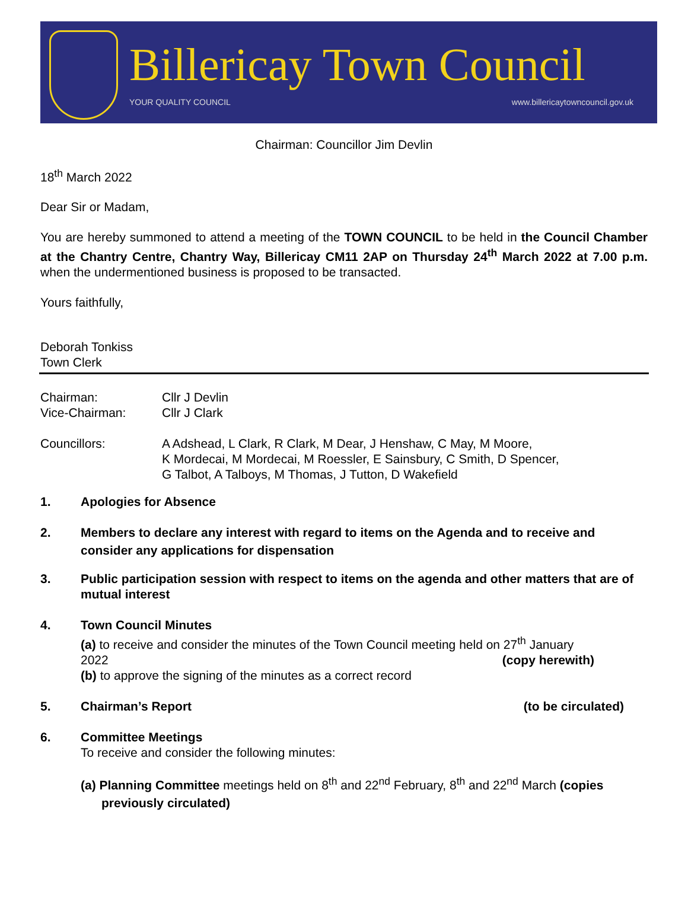Billericay Town Council
YOUR QUALITY COUNCIL
www.billericaytowncouncil.gov.uk
Chairman: Councillor Jim Devlin
18<sup>th</sup> March 2022
Dear Sir or Madam,
You are hereby summoned to attend a meeting of the TOWN COUNCIL to be held in the Council Chamber at the Chantry Centre, Chantry Way, Billericay CM11 2AP on Thursday 24<sup>th</sup> March 2022 at 7.00 p.m. when the undermentioned business is proposed to be transacted.
Yours faithfully,
Deborah Tonkiss
Town Clerk
Chairman: Cllr J Devlin
Vice-Chairman: Cllr J Clark
Councillors: A Adshead, L Clark, R Clark, M Dear, J Henshaw, C May, M Moore,
K Mordecai, M Mordecai, M Roessler, E Sainsbury, C Smith, D Spencer,
G Talbot, A Talboys, M Thomas, J Tutton, D Wakefield
1. Apologies for Absence
2. Members to declare any interest with regard to items on the Agenda and to receive and consider any applications for dispensation
3. Public participation session with respect to items on the agenda and other matters that are of mutual interest
4. Town Council Minutes
(a) to receive and consider the minutes of the Town Council meeting held on 27<sup>th</sup> January
2022 (copy herewith)
(b) to approve the signing of the minutes as a correct record
5. Chairman’s Report (to be circulated)
6. Committee Meetings
To receive and consider the following minutes:
(a) Planning Committee meetings held on 8<sup>th</sup> and 22<sup>nd</sup> February, 8<sup>th</sup> and 22<sup>nd</sup> March (copies previously circulated)